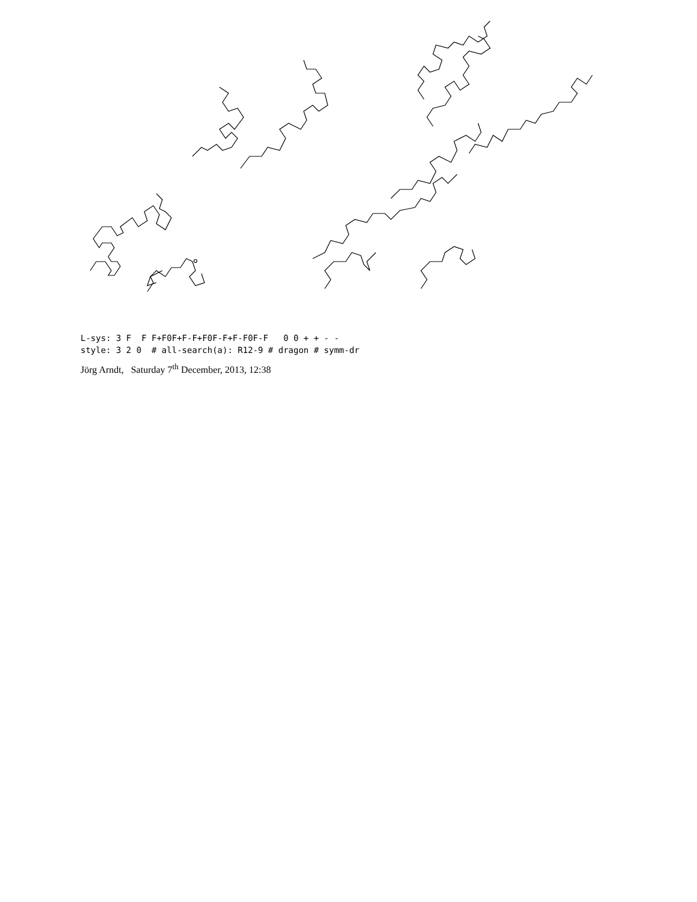L-sys: 3 F F F+F0F+F-F+F0F-F+F-F0F-F 0 0 + + - - style: 3 2 0 # all-search(a): R12-9 # dragon # symm-dr
Jörg Arndt, Saturday 7<sup>th</sup> December, 2013, 12:38